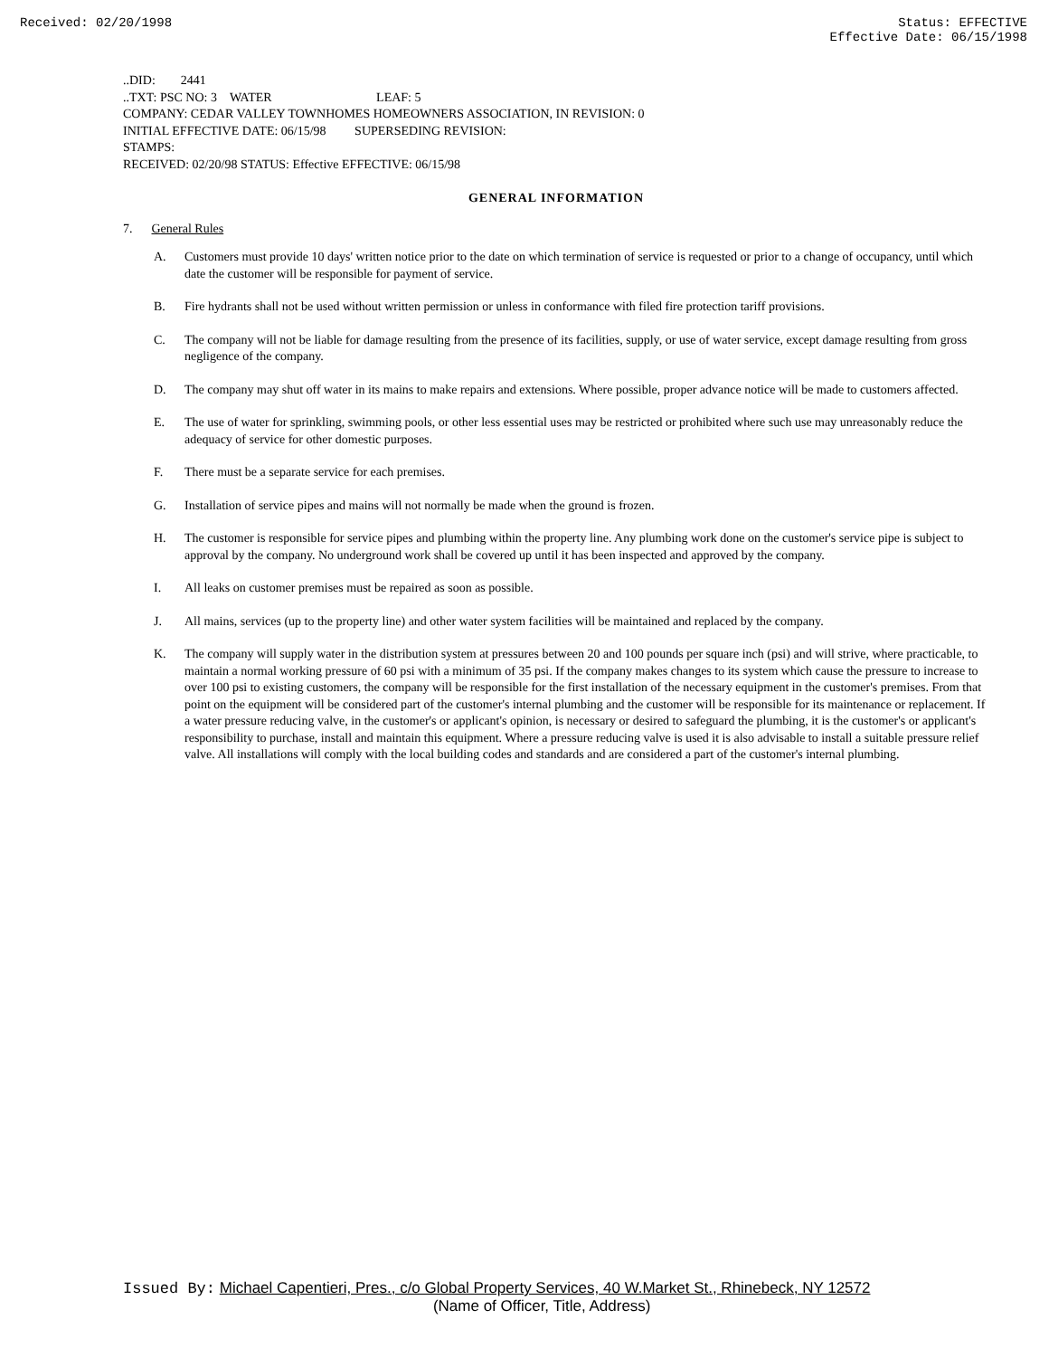Received: 02/20/1998 Status: EFFECTIVE
Effective Date: 06/15/1998
..DID: 2441
..TXT: PSC NO: 3 WATER LEAF: 5
COMPANY: CEDAR VALLEY TOWNHOMES HOMEOWNERS ASSOCIATION, IN REVISION: 0
INITIAL EFFECTIVE DATE: 06/15/98 SUPERSEDING REVISION:
STAMPS:
RECEIVED: 02/20/98 STATUS: Effective EFFECTIVE: 06/15/98
GENERAL INFORMATION
7. General Rules
A. Customers must provide 10 days' written notice prior to the date on which termination of service is requested or prior to a change of occupancy, until which date the customer will be responsible for payment of service.
B. Fire hydrants shall not be used without written permission or unless in conformance with filed fire protection tariff provisions.
C. The company will not be liable for damage resulting from the presence of its facilities, supply, or use of water service, except damage resulting from gross negligence of the company.
D. The company may shut off water in its mains to make repairs and extensions. Where possible, proper advance notice will be made to customers affected.
E. The use of water for sprinkling, swimming pools, or other less essential uses may be restricted or prohibited where such use may unreasonably reduce the adequacy of service for other domestic purposes.
F. There must be a separate service for each premises.
G. Installation of service pipes and mains will not normally be made when the ground is frozen.
H. The customer is responsible for service pipes and plumbing within the property line. Any plumbing work done on the customer's service pipe is subject to approval by the company. No underground work shall be covered up until it has been inspected and approved by the company.
I. All leaks on customer premises must be repaired as soon as possible.
J. All mains, services (up to the property line) and other water system facilities will be maintained and replaced by the company.
K. The company will supply water in the distribution system at pressures between 20 and 100 pounds per square inch (psi) and will strive, where practicable, to maintain a normal working pressure of 60 psi with a minimum of 35 psi. If the company makes changes to its system which cause the pressure to increase to over 100 psi to existing customers, the company will be responsible for the first installation of the necessary equipment in the customer's premises. From that point on the equipment will be considered part of the customer's internal plumbing and the customer will be responsible for its maintenance or replacement. If a water pressure reducing valve, in the customer's or applicant's opinion, is necessary or desired to safeguard the plumbing, it is the customer's or applicant's responsibility to purchase, install and maintain this equipment. Where a pressure reducing valve is used it is also advisable to install a suitable pressure relief valve. All installations will comply with the local building codes and standards and are considered a part of the customer's internal plumbing.
Issued By: Michael Capentieri, Pres., c/o Global Property Services, 40 W.Market St., Rhinebeck, NY 12572
(Name of Officer, Title, Address)